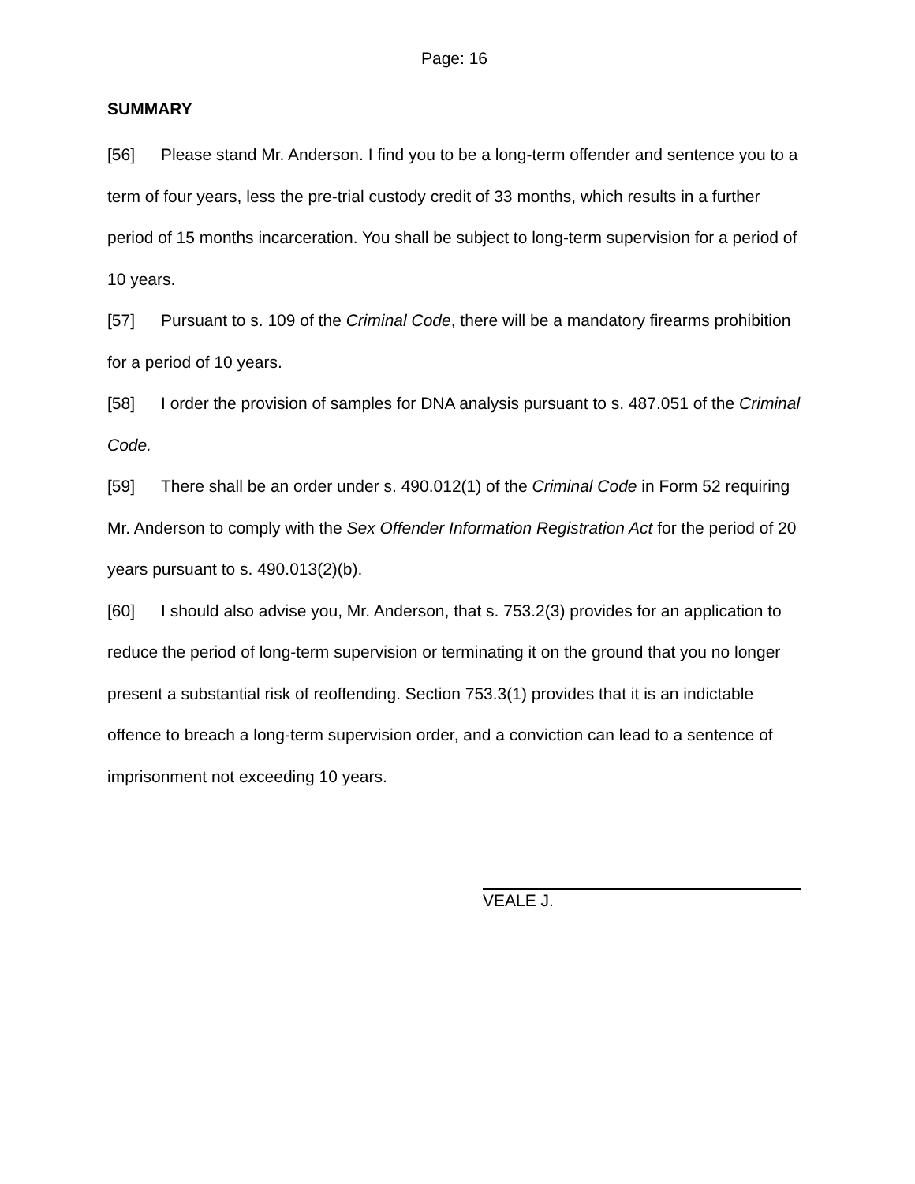Page: 16
SUMMARY
[56] Please stand Mr. Anderson. I find you to be a long-term offender and sentence you to a term of four years, less the pre-trial custody credit of 33 months, which results in a further period of 15 months incarceration. You shall be subject to long-term supervision for a period of 10 years.
[57] Pursuant to s. 109 of the Criminal Code, there will be a mandatory firearms prohibition for a period of 10 years.
[58] I order the provision of samples for DNA analysis pursuant to s. 487.051 of the Criminal Code.
[59] There shall be an order under s. 490.012(1) of the Criminal Code in Form 52 requiring Mr. Anderson to comply with the Sex Offender Information Registration Act for the period of 20 years pursuant to s. 490.013(2)(b).
[60] I should also advise you, Mr. Anderson, that s. 753.2(3) provides for an application to reduce the period of long-term supervision or terminating it on the ground that you no longer present a substantial risk of reoffending. Section 753.3(1) provides that it is an indictable offence to breach a long-term supervision order, and a conviction can lead to a sentence of imprisonment not exceeding 10 years.
VEALE J.